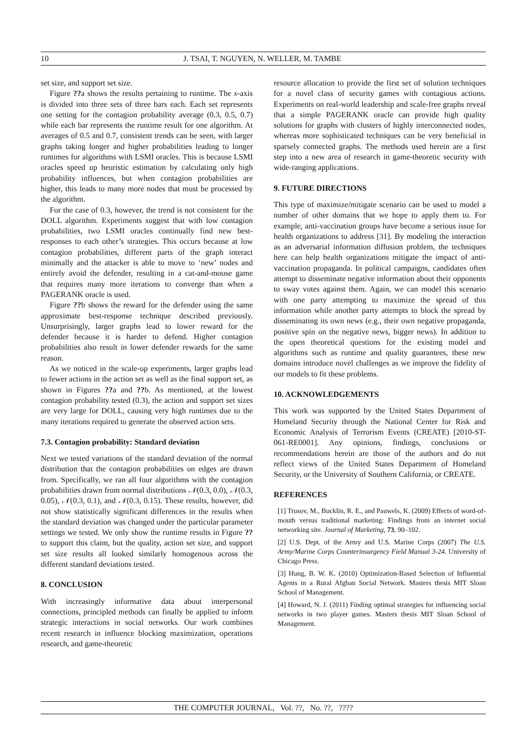10 J. TSAI, T. NGUYEN, N. WELLER, M. TAMBE
set size, and support set size.
Figure ??a shows the results pertaining to runtime. The x-axis is divided into three sets of three bars each. Each set represents one setting for the contagion probability average (0.3, 0.5, 0.7) while each bar represents the runtime result for one algorithm. At averages of 0.5 and 0.7, consistent trends can be seen, with larger graphs taking longer and higher probabilities leading to longer runtimes for algorithms with LSMI oracles. This is because LSMI oracles speed up heuristic estimation by calculating only high probability influences, but when contagion probabilities are higher, this leads to many more nodes that must be processed by the algorithm.
For the case of 0.3, however, the trend is not consistent for the DOLL algorithm. Experiments suggest that with low contagion probabilities, two LSMI oracles continually find new best-responses to each other’s strategies. This occurs because at low contagion probabilities, different parts of the graph interact minimally and the attacker is able to move to ‘new’ nodes and entirely avoid the defender, resulting in a cat-and-mouse game that requires many more iterations to converge than when a PAGERANK oracle is used.
Figure ??b shows the reward for the defender using the same approximate best-response technique described previously. Unsurprisingly, larger graphs lead to lower reward for the defender because it is harder to defend. Higher contagion probabilities also result in lower defender rewards for the same reason.
As we noticed in the scale-up experiments, larger graphs lead to fewer actions in the action set as well as the final support set, as shown in Figures ??a and ??b. As mentioned, at the lowest contagion probability tested (0.3), the action and support set sizes are very large for DOLL, causing very high runtimes due to the many iterations required to generate the observed action sets.
7.3. Contagion probability: Standard deviation
Next we tested variations of the standard deviation of the normal distribution that the contagion probabilities on edges are drawn from. Specifically, we ran all four algorithms with the contagion probabilities drawn from normal distributions 𝒩(0.3, 0.0), 𝒩(0.3, 0.05), 𝒩(0.3, 0.1), and 𝒩(0.3, 0.15). These results, however, did not show statistically significant differences in the results when the standard deviation was changed under the particular parameter settings we tested. We only show the runtime results in Figure ?? to support this claim, but the quality, action set size, and support set size results all looked similarly homogenous across the different standard deviations tested.
8. CONCLUSION
With increasingly informative data about interpersonal connections, principled methods can finally be applied to inform strategic interactions in social networks. Our work combines recent research in influence blocking maximization, operations research, and game-theoretic
resource allocation to provide the first set of solution techniques for a novel class of security games with contagious actions. Experiments on real-world leadership and scale-free graphs reveal that a simple PAGERANK oracle can provide high quality solutions for graphs with clusters of highly interconnected nodes, whereas more sophisticated techniques can be very beneficial in sparsely connected graphs. The methods used herein are a first step into a new area of research in game-theoretic security with wide-ranging applications.
9. FUTURE DIRECTIONS
This type of maximize/mitigate scenario can be used to model a number of other domains that we hope to apply them to. For example, anti-vaccination groups have become a serious issue for health organizations to address [31]. By modeling the interaction as an adversarial information diffusion problem, the techniques here can help health organizations mitigate the impact of anti-vaccination propaganda. In political campaigns, candidates often attempt to disseminate negative information about their opponents to sway votes against them. Again, we can model this scenario with one party attempting to maximize the spread of this information while another party attempts to block the spread by disseminating its own news (e.g., their own negative propaganda, positive spin on the negative news, bigger news). In addition to the open theoretical questions for the existing model and algorithms such as runtime and quality guarantees, these new domains introduce novel challenges as we improve the fidelity of our models to fit these problems.
10. ACKNOWLEDGEMENTS
This work was supported by the United States Department of Homeland Security through the National Center for Risk and Economic Analysis of Terrorism Events (CREATE) [2010-ST-061-RE0001]. Any opinions, findings, conclusions or recommendations herein are those of the authors and do not reflect views of the United States Department of Homeland Security, or the University of Southern California, or CREATE.
REFERENCES
[1] Trusov, M., Bucklin, R. E., and Pauwels, K. (2009) Effects of word-of-mouth versus traditional marketing: Findings from an internet social networking site. Journal of Marketing, 73, 90–102.
[2] U.S. Dept. of the Army and U.S. Marine Corps (2007) The U.S. Army/Marine Corps Counterinsurgency Field Manual 3-24. University of Chicago Press.
[3] Hung, B. W. K. (2010) Optimization-Based Selection of Influential Agents in a Rural Afghan Social Network. Masters thesis MIT Sloan School of Management.
[4] Howard, N. J. (2011) Finding optimal strategies for influencing social networks in two player games. Masters thesis MIT Sloan School of Management.
THE COMPUTER JOURNAL, Vol. ??, No. ??, ????